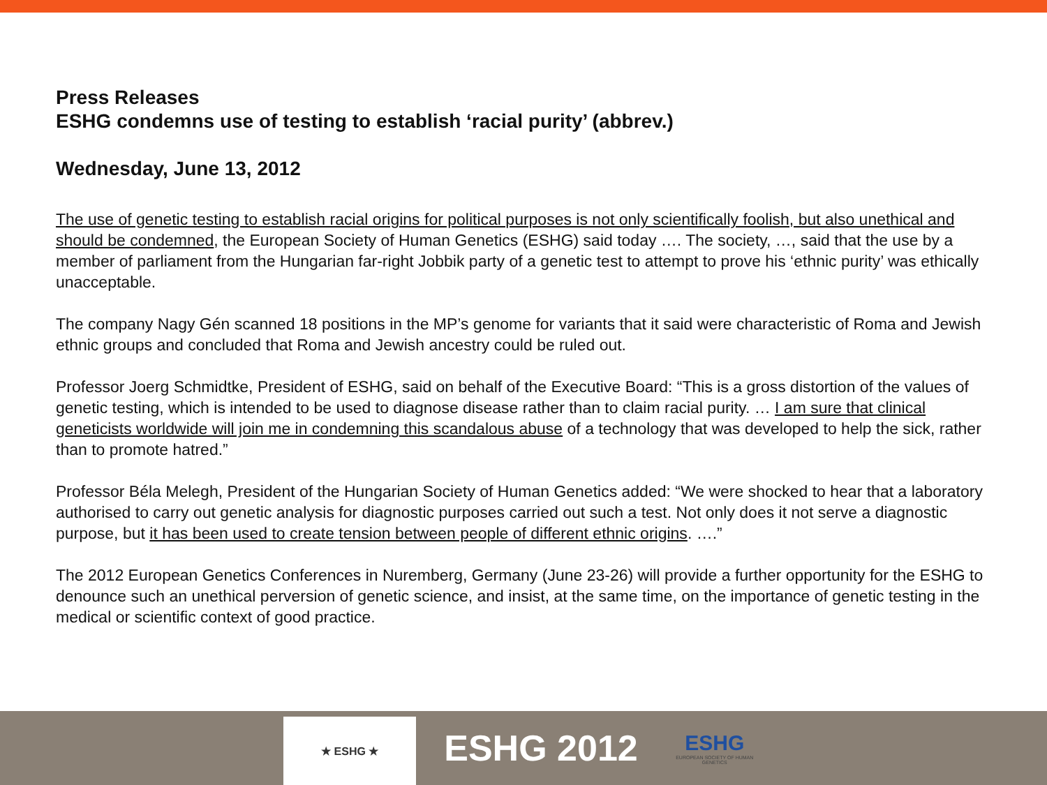Press Releases
ESHG condemns use of testing to establish ‘racial purity’ (abbrev.)
Wednesday, June 13, 2012
The use of genetic testing to establish racial origins for political purposes is not only scientifically foolish, but also unethical and should be condemned, the European Society of Human Genetics (ESHG) said today …. The society, …, said that the use by a member of parliament from the Hungarian far-right Jobbik party of a genetic test to attempt to prove his ‘ethnic purity’ was ethically unacceptable.
The company Nagy Gén scanned 18 positions in the MP’s genome for variants that it said were characteristic of Roma and Jewish ethnic groups and concluded that Roma and Jewish ancestry could be ruled out.
Professor Joerg Schmidtke, President of ESHG, said on behalf of the Executive Board: “This is a gross distortion of the values of genetic testing, which is intended to be used to diagnose disease rather than to claim racial purity. … I am sure that clinical geneticists worldwide will join me in condemning this scandalous abuse of a technology that was developed to help the sick, rather than to promote hatred.”
Professor Béla Melegh, President of the Hungarian Society of Human Genetics added: “We were shocked to hear that a laboratory authorised to carry out genetic analysis for diagnostic purposes carried out such a test. Not only does it not serve a diagnostic purpose, but it has been used to create tension between people of different ethnic origins. ….”
The 2012 European Genetics Conferences in Nuremberg, Germany (June 23-26) will provide a further opportunity for the ESHG to denounce such an unethical perversion of genetic science, and insist, at the same time, on the importance of genetic testing in the medical or scientific context of good practice.
★ ESHG ★
ESHG 2012
ESHG
EUROPEAN SOCIETY OF HUMAN GENETICS